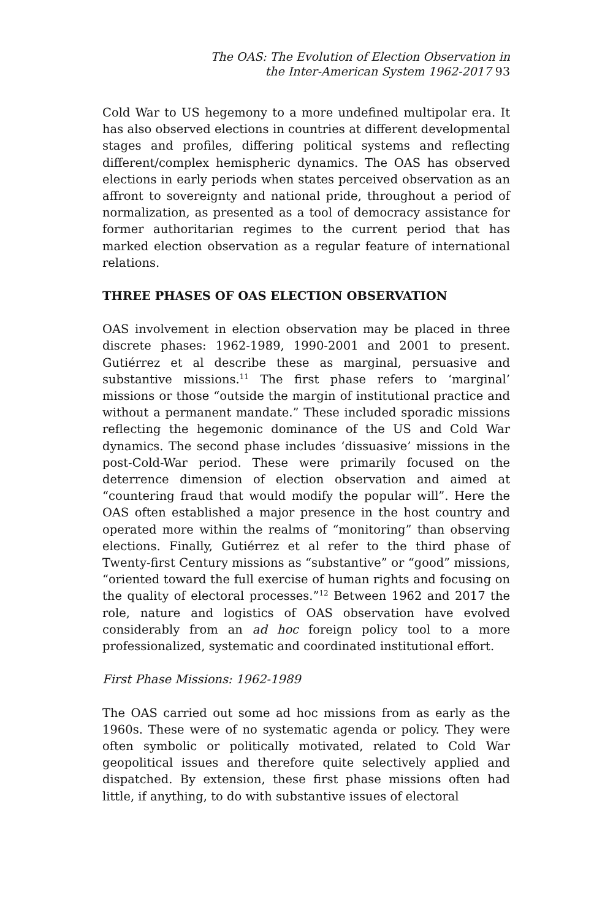The OAS: The Evolution of Election Observation in
the Inter-American System 1962-2017 93
Cold War to US hegemony to a more undefined multipolar era. It has also observed elections in countries at different developmental stages and profiles, differing political systems and reflecting different/complex hemispheric dynamics. The OAS has observed elections in early periods when states perceived observation as an affront to sovereignty and national pride, throughout a period of normalization, as presented as a tool of democracy assistance for former authoritarian regimes to the current period that has marked election observation as a regular feature of international relations.
THREE PHASES OF OAS ELECTION OBSERVATION
OAS involvement in election observation may be placed in three discrete phases: 1962-1989, 1990-2001 and 2001 to present. Gutiérrez et al describe these as marginal, persuasive and substantive missions.<sup>11</sup> The first phase refers to ‘marginal’ missions or those “outside the margin of institutional practice and without a permanent mandate.” These included sporadic missions reflecting the hegemonic dominance of the US and Cold War dynamics. The second phase includes ‘dissuasive’ missions in the post-Cold-War period. These were primarily focused on the deterrence dimension of election observation and aimed at “countering fraud that would modify the popular will”. Here the OAS often established a major presence in the host country and operated more within the realms of “monitoring” than observing elections. Finally, Gutiérrez et al refer to the third phase of Twenty-first Century missions as “substantive” or “good” missions, “oriented toward the full exercise of human rights and focusing on the quality of electoral processes.”<sup>12</sup> Between 1962 and 2017 the role, nature and logistics of OAS observation have evolved considerably from an ad hoc foreign policy tool to a more professionalized, systematic and coordinated institutional effort.
First Phase Missions: 1962-1989
The OAS carried out some ad hoc missions from as early as the 1960s. These were of no systematic agenda or policy. They were often symbolic or politically motivated, related to Cold War geopolitical issues and therefore quite selectively applied and dispatched. By extension, these first phase missions often had little, if anything, to do with substantive issues of electoral